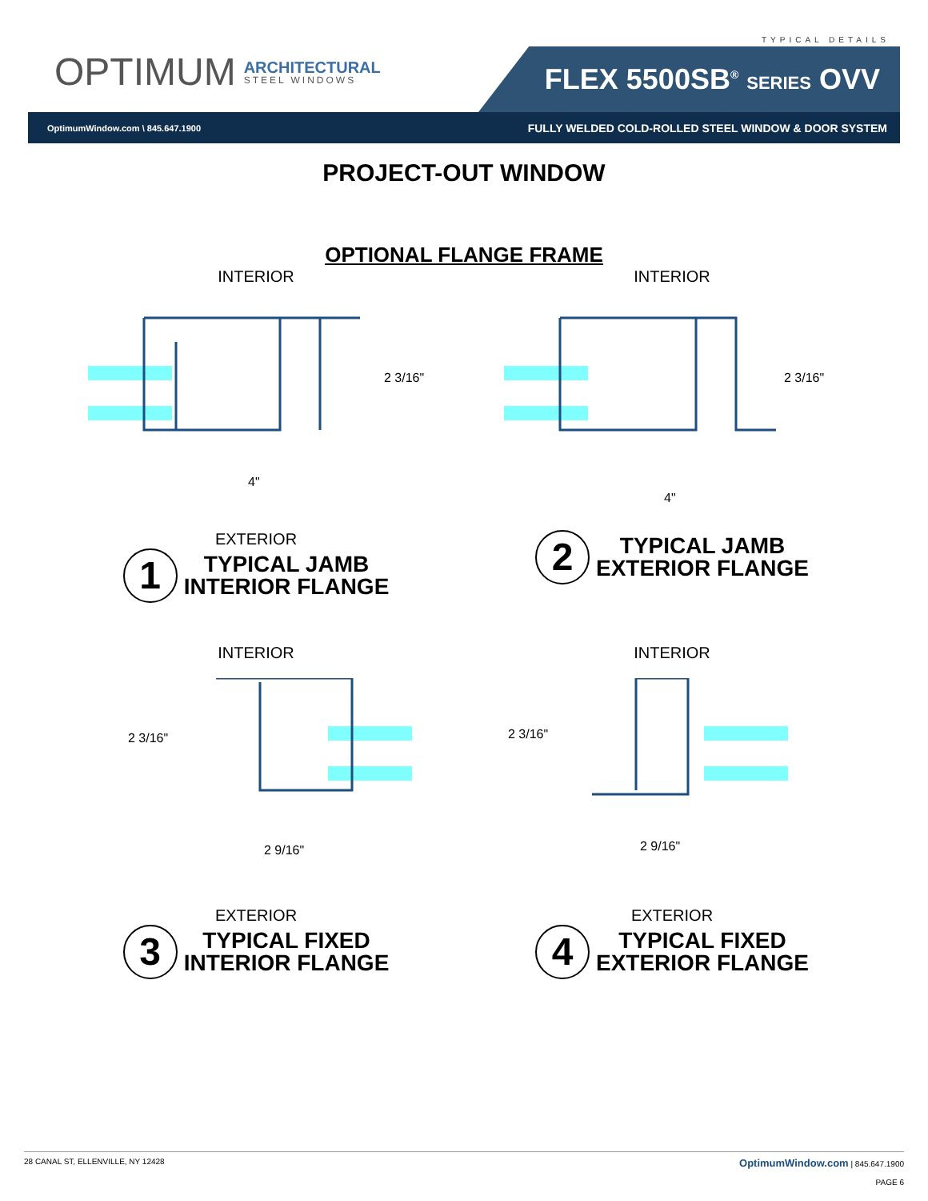TYPICAL DETAILS
OPTIMUM ARCHITECTURAL
STEEL WINDOWS
FLEX 5500SB<sup>®</sup> SERIES OVV
OptimumWindow.com \ 845.647.1900 FULLY WELDED COLD-ROLLED STEEL WINDOW & DOOR SYSTEM
PROJECT-OUT WINDOW
OPTIONAL FLANGE FRAME
INTERIOR
2 3/16"
4"
EXTERIOR
1
TYPICAL JAMB
INTERIOR FLANGE
INTERIOR
2 3/16"
4"
2
TYPICAL JAMB
EXTERIOR FLANGE
INTERIOR
2 3/16"
2 9/16"
EXTERIOR
3
TYPICAL FIXED
INTERIOR FLANGE
INTERIOR
2 3/16"
2 9/16"
EXTERIOR
4
TYPICAL FIXED
EXTERIOR FLANGE
28 CANAL ST, ELLENVILLE, NY 12428 OptimumWindow.com | 845.647.1900
PAGE 6